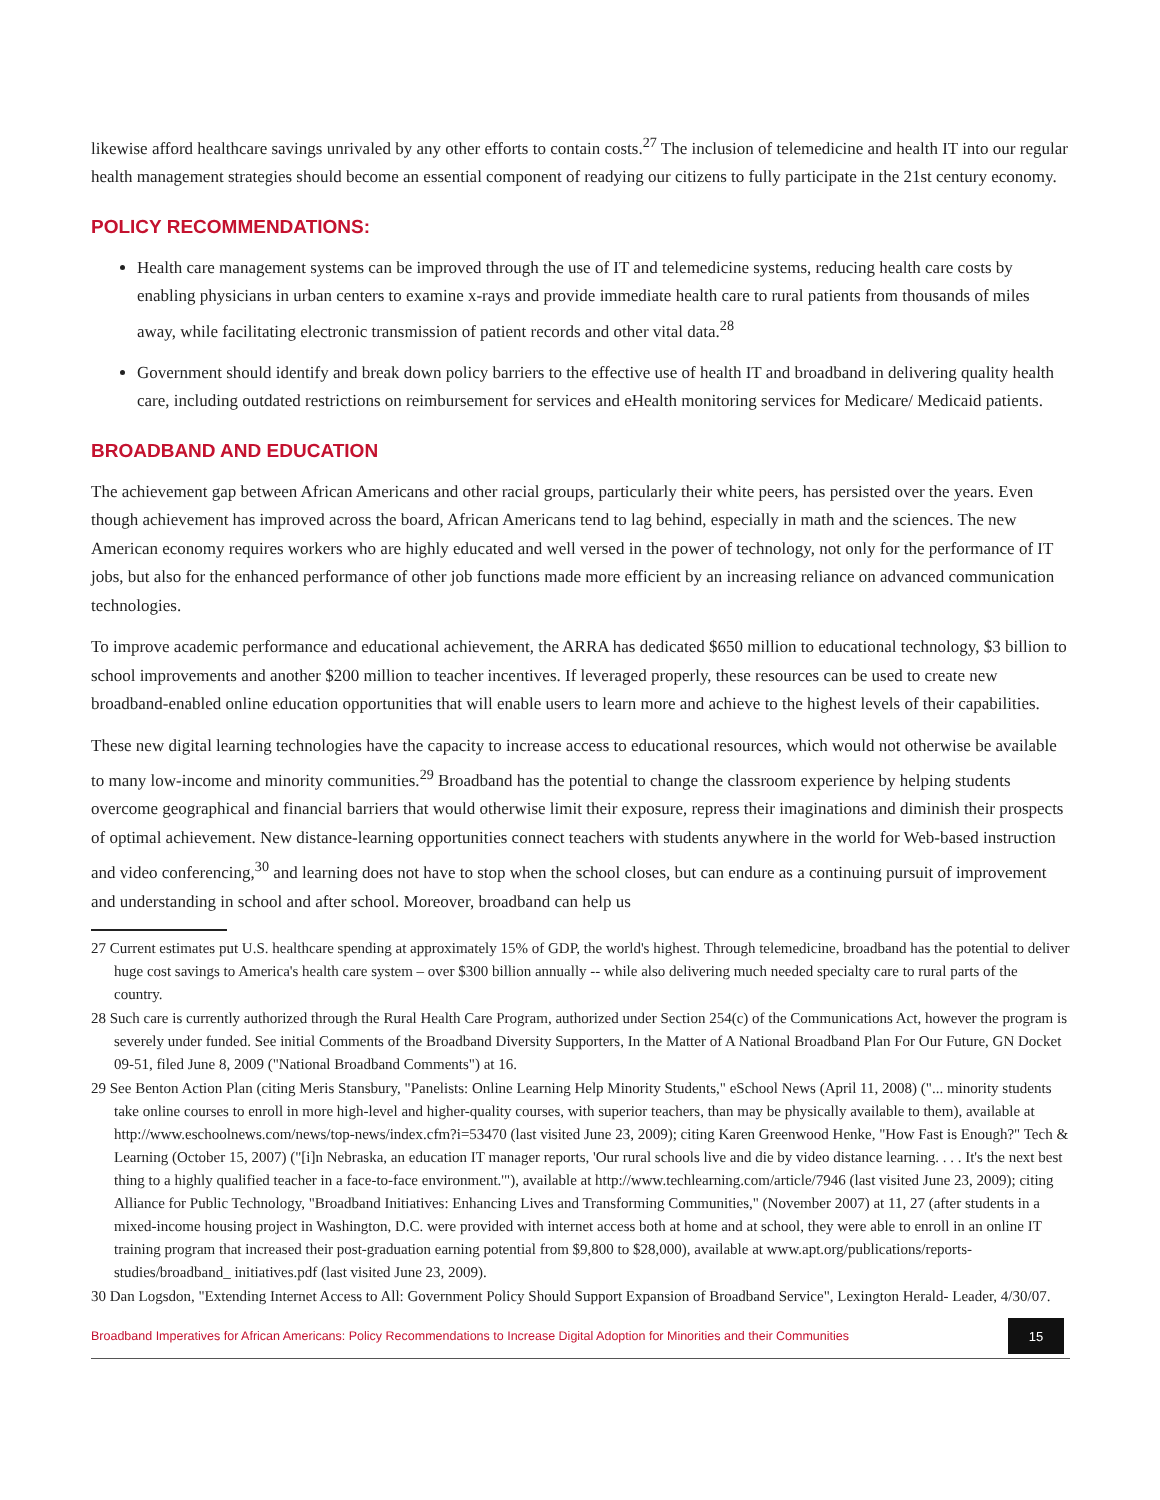likewise afford healthcare savings unrivaled by any other efforts to contain costs.<sup>27</sup> The inclusion of telemedicine and health IT into our regular health management strategies should become an essential component of readying our citizens to fully participate in the 21st century economy.
POLICY RECOMMENDATIONS:
Health care management systems can be improved through the use of IT and telemedicine systems, reducing health care costs by enabling physicians in urban centers to examine x-rays and provide immediate health care to rural patients from thousands of miles away, while facilitating electronic transmission of patient records and other vital data.<sup>28</sup>
Government should identify and break down policy barriers to the effective use of health IT and broadband in delivering quality health care, including outdated restrictions on reimbursement for services and eHealth monitoring services for Medicare/ Medicaid patients.
BROADBAND AND EDUCATION
The achievement gap between African Americans and other racial groups, particularly their white peers, has persisted over the years. Even though achievement has improved across the board, African Americans tend to lag behind, especially in math and the sciences. The new American economy requires workers who are highly educated and well versed in the power of technology, not only for the performance of IT jobs, but also for the enhanced performance of other job functions made more efficient by an increasing reliance on advanced communication technologies.
To improve academic performance and educational achievement, the ARRA has dedicated $650 million to educational technology, $3 billion to school improvements and another $200 million to teacher incentives. If leveraged properly, these resources can be used to create new broadband-enabled online education opportunities that will enable users to learn more and achieve to the highest levels of their capabilities.
These new digital learning technologies have the capacity to increase access to educational resources, which would not otherwise be available to many low-income and minority communities.<sup>29</sup> Broadband has the potential to change the classroom experience by helping students overcome geographical and financial barriers that would otherwise limit their exposure, repress their imaginations and diminish their prospects of optimal achievement. New distance-learning opportunities connect teachers with students anywhere in the world for Web-based instruction and video conferencing,<sup>30</sup> and learning does not have to stop when the school closes, but can endure as a continuing pursuit of improvement and understanding in school and after school. Moreover, broadband can help us
27 Current estimates put U.S. healthcare spending at approximately 15% of GDP, the world's highest. Through telemedicine, broadband has the potential to deliver huge cost savings to America's health care system – over $300 billion annually -- while also delivering much needed specialty care to rural parts of the country.
28 Such care is currently authorized through the Rural Health Care Program, authorized under Section 254(c) of the Communications Act, however the program is severely under funded. See initial Comments of the Broadband Diversity Supporters, In the Matter of A National Broadband Plan For Our Future, GN Docket 09-51, filed June 8, 2009 ("National Broadband Comments") at 16.
29 See Benton Action Plan (citing Meris Stansbury, "Panelists: Online Learning Help Minority Students," eSchool News (April 11, 2008) ("... minority students take online courses to enroll in more high-level and higher-quality courses, with superior teachers, than may be physically available to them), available at http://www.eschoolnews.com/news/top-news/index.cfm?i=53470 (last visited June 23, 2009); citing Karen Greenwood Henke, "How Fast is Enough?" Tech & Learning (October 15, 2007) ("[i]n Nebraska, an education IT manager reports, 'Our rural schools live and die by video distance learning. . . . It's the next best thing to a highly qualified teacher in a face-to-face environment.'"), available at http://www.techlearning.com/article/7946 (last visited June 23, 2009); citing Alliance for Public Technology, "Broadband Initiatives: Enhancing Lives and Transforming Communities," (November 2007) at 11, 27 (after students in a mixed-income housing project in Washington, D.C. were provided with internet access both at home and at school, they were able to enroll in an online IT training program that increased their post-graduation earning potential from $9,800 to $28,000), available at www.apt.org/publications/reports-studies/broadband_ initiatives.pdf (last visited June 23, 2009).
30 Dan Logsdon, "Extending Internet Access to All: Government Policy Should Support Expansion of Broadband Service", Lexington Herald- Leader, 4/30/07.
Broadband Imperatives for African Americans: Policy Recommendations to Increase Digital Adoption for Minorities and their Communities
15